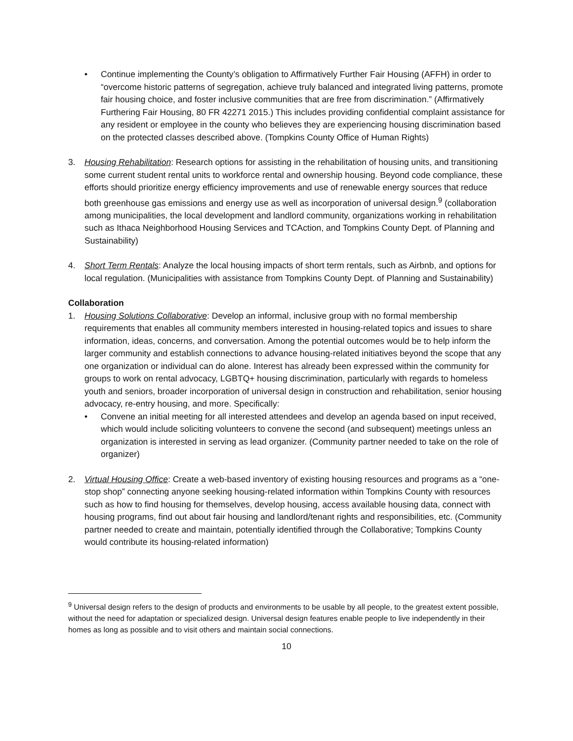• Continue implementing the County’s obligation to Affirmatively Further Fair Housing (AFFH) in order to “overcome historic patterns of segregation, achieve truly balanced and integrated living patterns, promote fair housing choice, and foster inclusive communities that are free from discrimination.” (Affirmatively Furthering Fair Housing, 80 FR 42271 2015.) This includes providing confidential complaint assistance for any resident or employee in the county who believes they are experiencing housing discrimination based on the protected classes described above. (Tompkins County Office of Human Rights)
3. Housing Rehabilitation: Research options for assisting in the rehabilitation of housing units, and transitioning some current student rental units to workforce rental and ownership housing. Beyond code compliance, these efforts should prioritize energy efficiency improvements and use of renewable energy sources that reduce both greenhouse gas emissions and energy use as well as incorporation of universal design.<sup>9</sup> (collaboration among municipalities, the local development and landlord community, organizations working in rehabilitation such as Ithaca Neighborhood Housing Services and TCAction, and Tompkins County Dept. of Planning and Sustainability)
4. Short Term Rentals: Analyze the local housing impacts of short term rentals, such as Airbnb, and options for local regulation. (Municipalities with assistance from Tompkins County Dept. of Planning and Sustainability)
Collaboration
1. Housing Solutions Collaborative: Develop an informal, inclusive group with no formal membership requirements that enables all community members interested in housing-related topics and issues to share information, ideas, concerns, and conversation. Among the potential outcomes would be to help inform the larger community and establish connections to advance housing-related initiatives beyond the scope that any one organization or individual can do alone. Interest has already been expressed within the community for groups to work on rental advocacy, LGBTQ+ housing discrimination, particularly with regards to homeless youth and seniors, broader incorporation of universal design in construction and rehabilitation, senior housing advocacy, re-entry housing, and more. Specifically:
• Convene an initial meeting for all interested attendees and develop an agenda based on input received, which would include soliciting volunteers to convene the second (and subsequent) meetings unless an organization is interested in serving as lead organizer. (Community partner needed to take on the role of organizer)
2. Virtual Housing Office: Create a web-based inventory of existing housing resources and programs as a “one-stop shop” connecting anyone seeking housing-related information within Tompkins County with resources such as how to find housing for themselves, develop housing, access available housing data, connect with housing programs, find out about fair housing and landlord/tenant rights and responsibilities, etc. (Community partner needed to create and maintain, potentially identified through the Collaborative; Tompkins County would contribute its housing-related information)
<sup>9</sup> Universal design refers to the design of products and environments to be usable by all people, to the greatest extent possible, without the need for adaptation or specialized design. Universal design features enable people to live independently in their homes as long as possible and to visit others and maintain social connections.
10